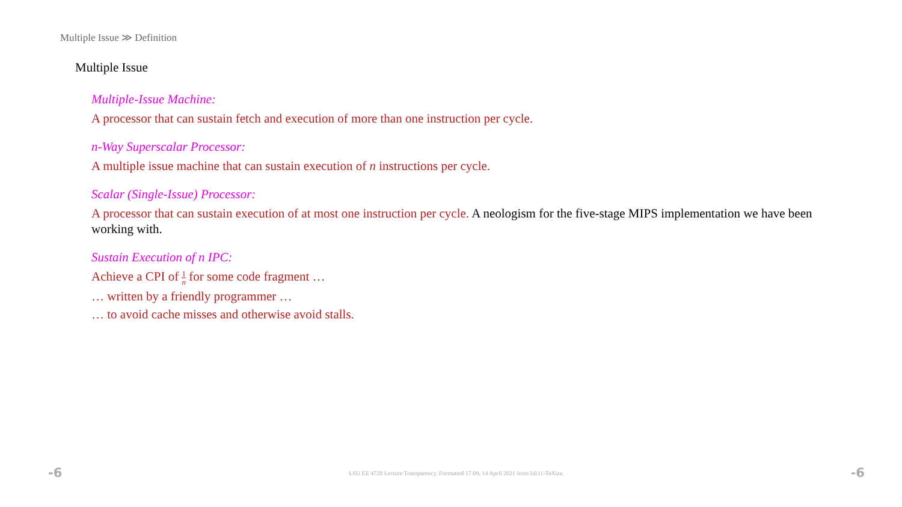Multiple Issue ≫ Definition
Multiple Issue
Multiple-Issue Machine:
A processor that can sustain fetch and execution of more than one instruction per cycle.
n-Way Superscalar Processor:
A multiple issue machine that can sustain execution of n instructions per cycle.
Scalar (Single-Issue) Processor:
A processor that can sustain execution of at most one instruction per cycle. A neologism for the five-stage MIPS implementation we have been working with.
Sustain Execution of n IPC:
Achieve a CPI of 1 n for some code fragment …
… written by a friendly programmer …
… to avoid cache misses and otherwise avoid stalls.
-6 LSU EE 4720 Lecture Transparency. Formatted 17:09, 14 April 2021 from lsli11-TeXize. -6